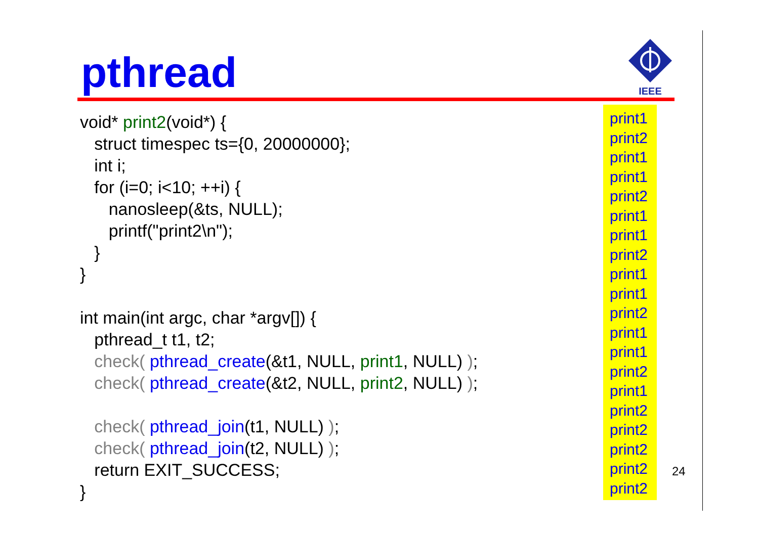pthread
IEEE
void* print2(void*) { struct timespec ts={0, 20000000}; int i; for (i=0; i<10; ++i) { nanosleep(&ts, NULL); printf("print2\n"); } } int main(int argc, char *argv[]) { pthread_t t1, t2; check( pthread_create(&t1, NULL, print1, NULL) ); check( pthread_create(&t2, NULL, print2, NULL) ); check( pthread_join(t1, NULL) ); check( pthread_join(t2, NULL) ); return EXIT_SUCCESS; }
print1
print2
print1
print1
print2
print1
print1
print2
print1
print1
print2
print1
print1
print2
print1
print2
print2
print2
print2
print2
24